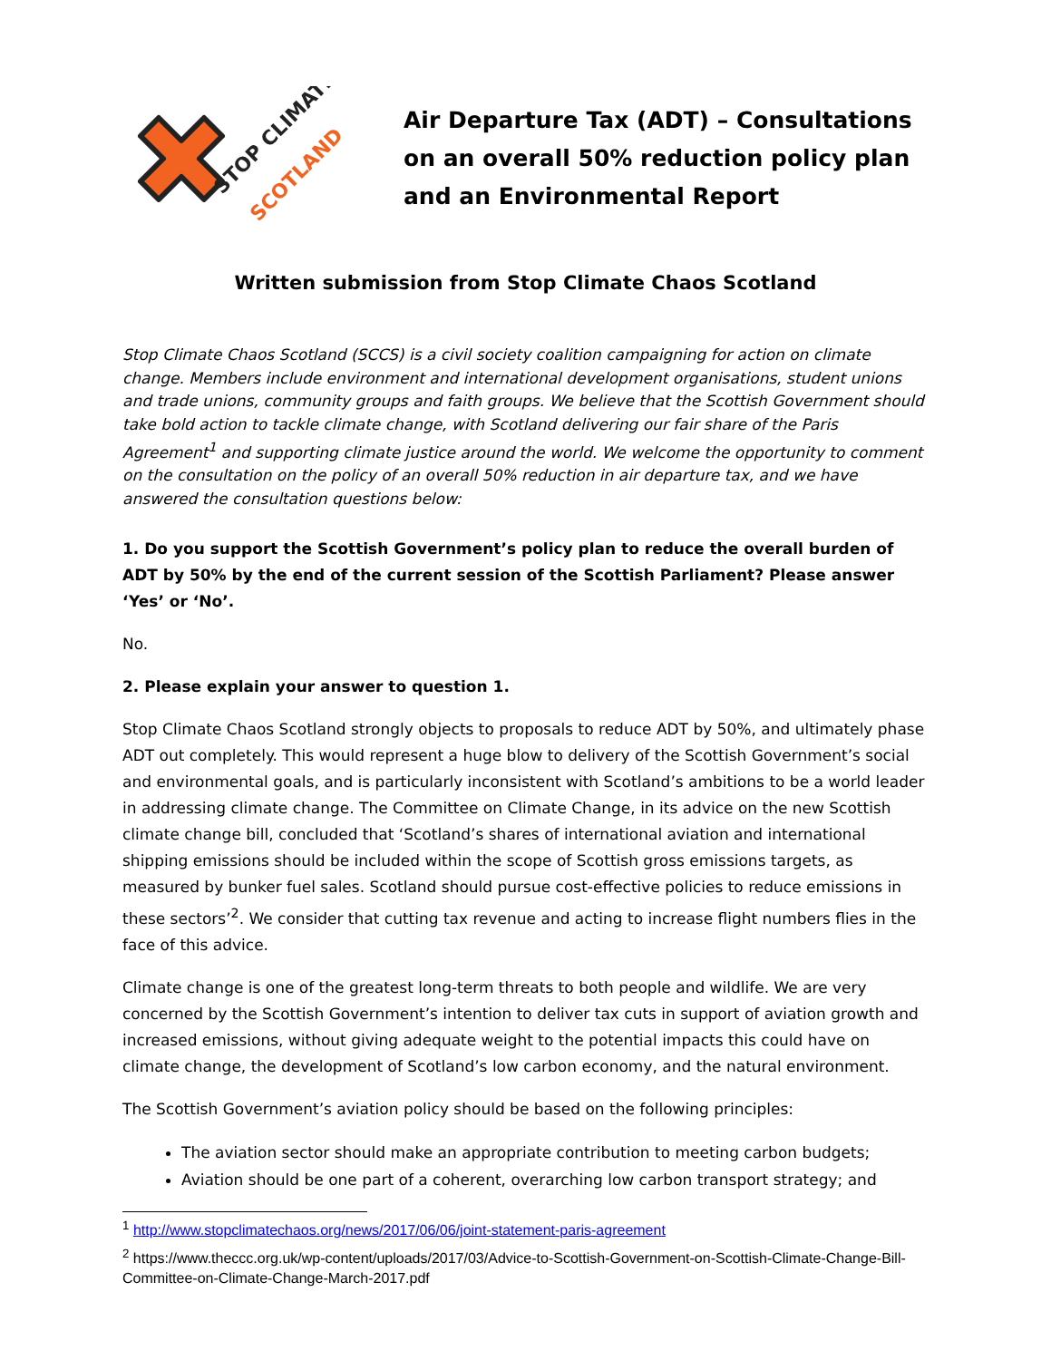STOP CLIMATE
SCOTLAND
Air Departure Tax (ADT) – Consultations on an overall 50% reduction policy plan and an Environmental Report
Written submission from Stop Climate Chaos Scotland
Stop Climate Chaos Scotland (SCCS) is a civil society coalition campaigning for action on climate change. Members include environment and international development organisations, student unions and trade unions, community groups and faith groups. We believe that the Scottish Government should take bold action to tackle climate change, with Scotland delivering our fair share of the Paris Agreement<sup>1</sup> and supporting climate justice around the world. We welcome the opportunity to comment on the consultation on the policy of an overall 50% reduction in air departure tax, and we have answered the consultation questions below:
1. Do you support the Scottish Government’s policy plan to reduce the overall burden of ADT by 50% by the end of the current session of the Scottish Parliament? Please answer ‘Yes’ or ‘No’.
No.
2. Please explain your answer to question 1.
Stop Climate Chaos Scotland strongly objects to proposals to reduce ADT by 50%, and ultimately phase ADT out completely. This would represent a huge blow to delivery of the Scottish Government’s social and environmental goals, and is particularly inconsistent with Scotland’s ambitions to be a world leader in addressing climate change. The Committee on Climate Change, in its advice on the new Scottish climate change bill, concluded that ‘Scotland’s shares of international aviation and international shipping emissions should be included within the scope of Scottish gross emissions targets, as measured by bunker fuel sales. Scotland should pursue cost-effective policies to reduce emissions in these sectors’<sup>2</sup>. We consider that cutting tax revenue and acting to increase flight numbers flies in the face of this advice.
Climate change is one of the greatest long-term threats to both people and wildlife. We are very concerned by the Scottish Government’s intention to deliver tax cuts in support of aviation growth and increased emissions, without giving adequate weight to the potential impacts this could have on climate change, the development of Scotland’s low carbon economy, and the natural environment.
The Scottish Government’s aviation policy should be based on the following principles:
The aviation sector should make an appropriate contribution to meeting carbon budgets;
Aviation should be one part of a coherent, overarching low carbon transport strategy; and
<sup>1</sup> http://www.stopclimatechaos.org/news/2017/06/06/joint-statement-paris-agreement
<sup>2</sup> https://www.theccc.org.uk/wp-content/uploads/2017/03/Advice-to-Scottish-Government-on-Scottish-Climate-Change-Bill-Committee-on-Climate-Change-March-2017.pdf